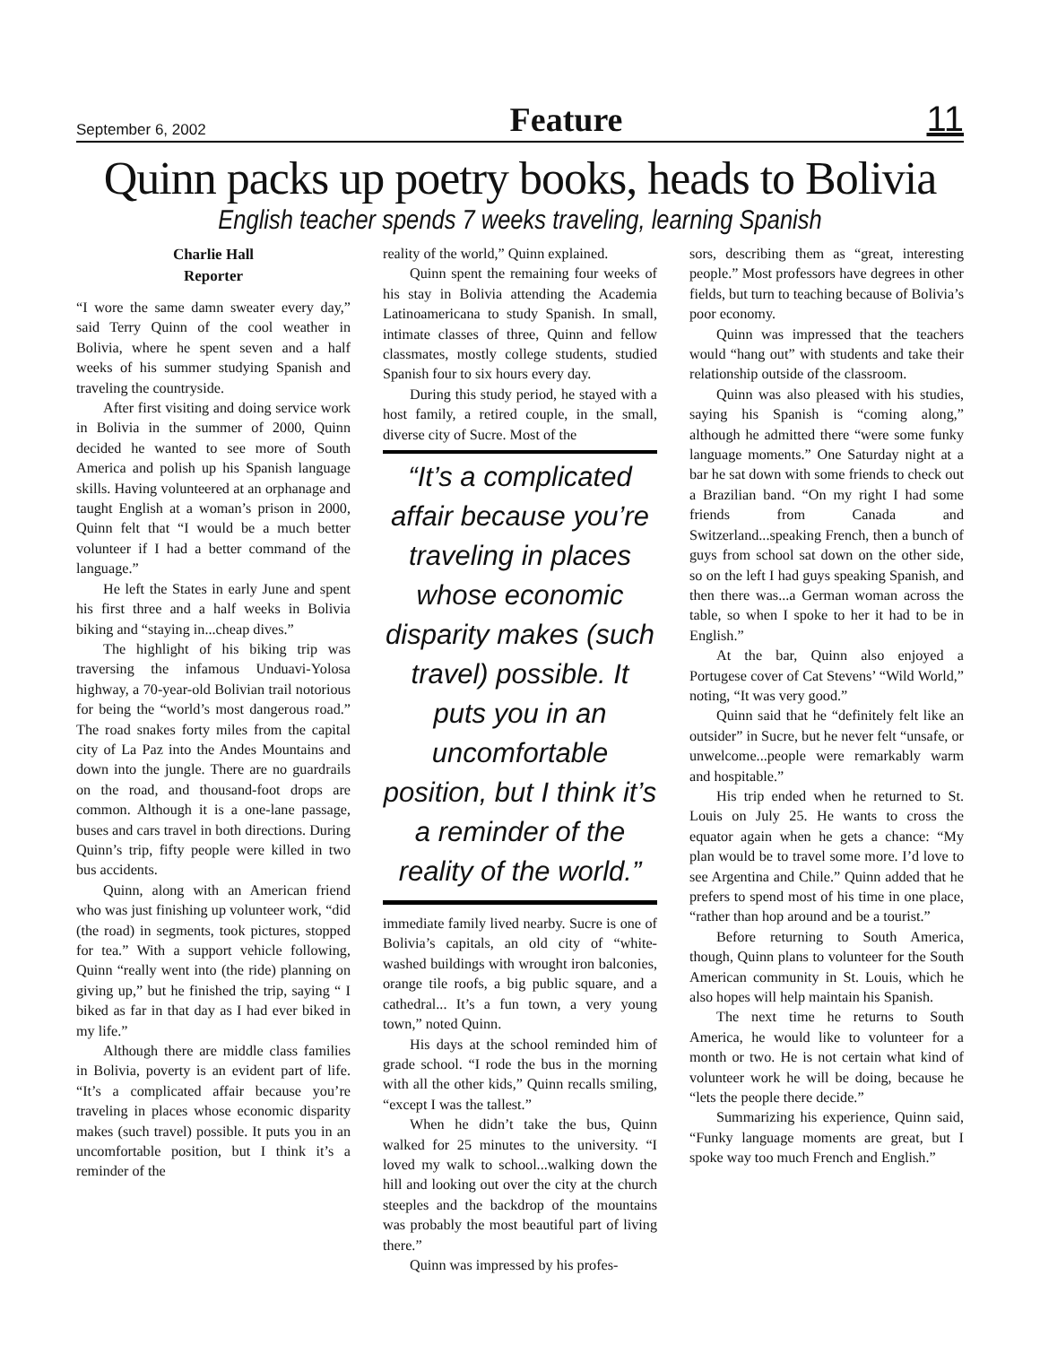September 6, 2002 Feature 11
Quinn packs up poetry books, heads to Bolivia
English teacher spends 7 weeks traveling, learning Spanish
Charlie Hall
Reporter
“I wore the same damn sweater every day,” said Terry Quinn of the cool weather in Bolivia, where he spent seven and a half weeks of his summer studying Spanish and traveling the countryside.
After first visiting and doing service work in Bolivia in the summer of 2000, Quinn decided he wanted to see more of South America and polish up his Spanish language skills. Having volunteered at an orphanage and taught English at a woman’s prison in 2000, Quinn felt that “I would be a much better volunteer if I had a better command of the language.”
He left the States in early June and spent his first three and a half weeks in Bolivia biking and “staying in...cheap dives.”
The highlight of his biking trip was traversing the infamous Unduavi-Yolosa highway, a 70-year-old Bolivian trail notorious for being the “world’s most dangerous road.” The road snakes forty miles from the capital city of La Paz into the Andes Mountains and down into the jungle. There are no guardrails on the road, and thousand-foot drops are common. Although it is a one-lane passage, buses and cars travel in both directions. During Quinn’s trip, fifty people were killed in two bus accidents.
Quinn, along with an American friend who was just finishing up volunteer work, “did (the road) in segments, took pictures, stopped for tea.” With a support vehicle following, Quinn “really went into (the ride) planning on giving up,” but he finished the trip, saying “ I biked as far in that day as I had ever biked in my life.”
Although there are middle class families in Bolivia, poverty is an evident part of life. “It’s a complicated affair because you’re traveling in places whose economic disparity makes (such travel) possible. It puts you in an uncomfortable position, but I think it’s a reminder of the
reality of the world,” Quinn explained.
Quinn spent the remaining four weeks of his stay in Bolivia attending the Academia Latinoamericana to study Spanish. In small, intimate classes of three, Quinn and fellow classmates, mostly college students, studied Spanish four to six hours every day.
During this study period, he stayed with a host family, a retired couple, in the small, diverse city of Sucre. Most of the
“It’s a complicated affair because you’re traveling in places whose economic disparity makes (such travel) possible. It puts you in an uncomfortable position, but I think it’s a reminder of the reality of the world.”
immediate family lived nearby. Sucre is one of Bolivia’s capitals, an old city of “white-washed buildings with wrought iron balconies, orange tile roofs, a big public square, and a cathedral... It’s a fun town, a very young town,” noted Quinn.
His days at the school reminded him of grade school. “I rode the bus in the morning with all the other kids,” Quinn recalls smiling, “except I was the tallest.”
When he didn’t take the bus, Quinn walked for 25 minutes to the university. “I loved my walk to school...walking down the hill and looking out over the city at the church steeples and the backdrop of the mountains was probably the most beautiful part of living there.”
Quinn was impressed by his profes-
sors, describing them as “great, interesting people.” Most professors have degrees in other fields, but turn to teaching because of Bolivia’s poor economy.
Quinn was impressed that the teachers would “hang out” with students and take their relationship outside of the classroom.
Quinn was also pleased with his studies, saying his Spanish is “coming along,” although he admitted there “were some funky language moments.” One Saturday night at a bar he sat down with some friends to check out a Brazilian band. “On my right I had some friends from Canada and Switzerland...speaking French, then a bunch of guys from school sat down on the other side, so on the left I had guys speaking Spanish, and then there was...a German woman across the table, so when I spoke to her it had to be in English.”
At the bar, Quinn also enjoyed a Portugese cover of Cat Stevens’ “Wild World,” noting, “It was very good.”
Quinn said that he “definitely felt like an outsider” in Sucre, but he never felt “unsafe, or unwelcome...people were remarkably warm and hospitable.”
His trip ended when he returned to St. Louis on July 25. He wants to cross the equator again when he gets a chance: “My plan would be to travel some more. I’d love to see Argentina and Chile.” Quinn added that he prefers to spend most of his time in one place, “rather than hop around and be a tourist.”
Before returning to South America, though, Quinn plans to volunteer for the South American community in St. Louis, which he also hopes will help maintain his Spanish.
The next time he returns to South America, he would like to volunteer for a month or two. He is not certain what kind of volunteer work he will be doing, because he “lets the people there decide.”
Summarizing his experience, Quinn said, “Funky language moments are great, but I spoke way too much French and English.”